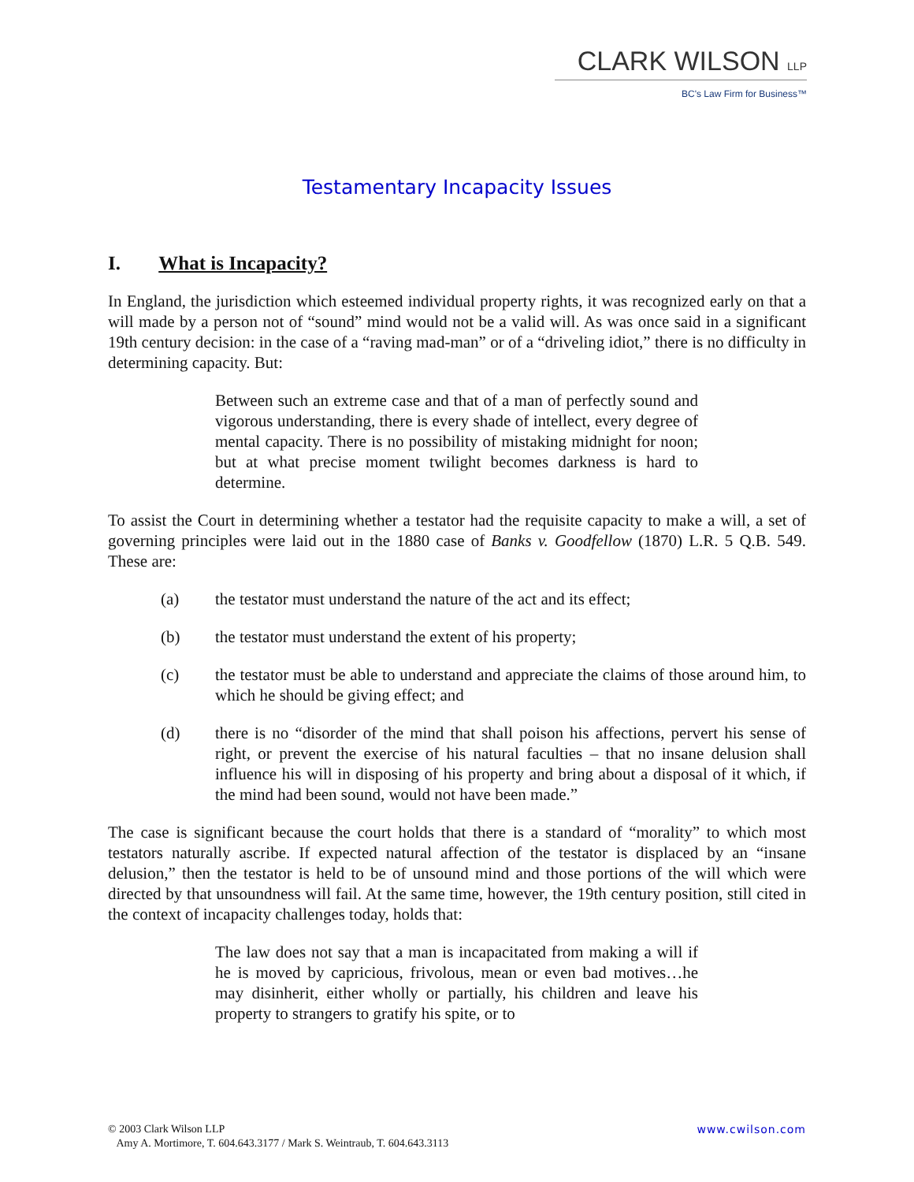CLARK WILSON LLP
BC's Law Firm for Business™
Testamentary Incapacity Issues
I. What is Incapacity?
In England, the jurisdiction which esteemed individual property rights, it was recognized early on that a will made by a person not of “sound” mind would not be a valid will. As was once said in a significant 19th century decision: in the case of a “raving mad-man” or of a “driveling idiot,” there is no difficulty in determining capacity. But:
Between such an extreme case and that of a man of perfectly sound and vigorous understanding, there is every shade of intellect, every degree of mental capacity. There is no possibility of mistaking midnight for noon; but at what precise moment twilight becomes darkness is hard to determine.
To assist the Court in determining whether a testator had the requisite capacity to make a will, a set of governing principles were laid out in the 1880 case of Banks v. Goodfellow (1870) L.R. 5 Q.B. 549. These are:
(a) the testator must understand the nature of the act and its effect;
(b) the testator must understand the extent of his property;
(c) the testator must be able to understand and appreciate the claims of those around him, to which he should be giving effect; and
(d) there is no “disorder of the mind that shall poison his affections, pervert his sense of right, or prevent the exercise of his natural faculties – that no insane delusion shall influence his will in disposing of his property and bring about a disposal of it which, if the mind had been sound, would not have been made.”
The case is significant because the court holds that there is a standard of “morality” to which most testators naturally ascribe. If expected natural affection of the testator is displaced by an “insane delusion,” then the testator is held to be of unsound mind and those portions of the will which were directed by that unsoundness will fail. At the same time, however, the 19th century position, still cited in the context of incapacity challenges today, holds that:
The law does not say that a man is incapacitated from making a will if he is moved by capricious, frivolous, mean or even bad motives…he may disinherit, either wholly or partially, his children and leave his property to strangers to gratify his spite, or to
© 2003 Clark Wilson LLP
Amy A. Mortimore, T. 604.643.3177 / Mark S. Weintraub, T. 604.643.3113
www.cwilson.com